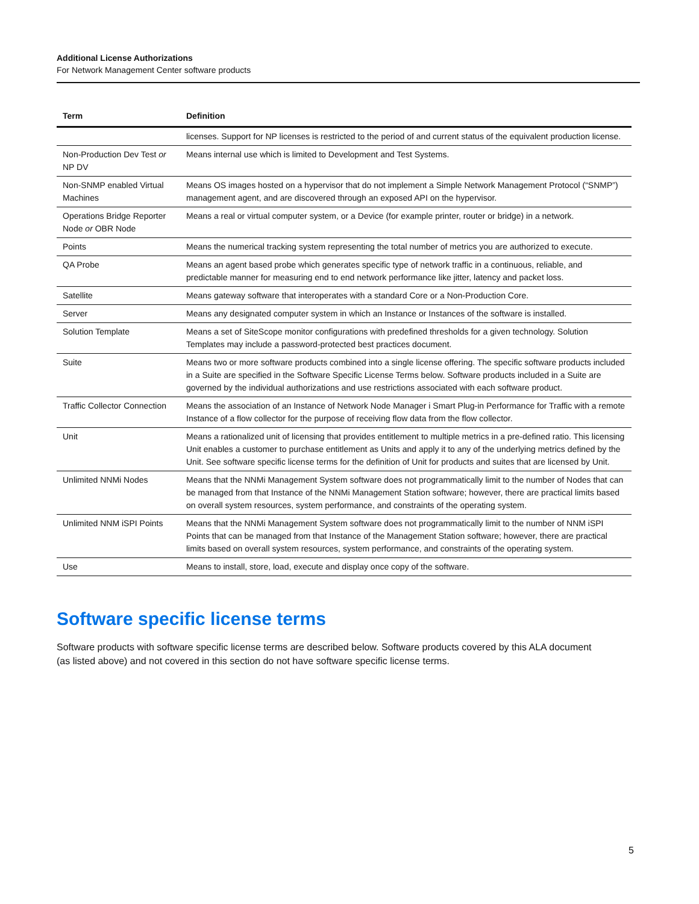Additional License Authorizations
For Network Management Center software products
| Term | Definition |
| --- | --- |
| | licenses. Support for NP licenses is restricted to the period of and current status of the equivalent production license. |
| Non-Production Dev Test or NP DV | Means internal use which is limited to Development and Test Systems. |
| Non-SNMP enabled Virtual Machines | Means OS images hosted on a hypervisor that do not implement a Simple Network Management Protocol (“SNMP”) management agent, and are discovered through an exposed API on the hypervisor. |
| Operations Bridge Reporter Node or OBR Node | Means a real or virtual computer system, or a Device (for example printer, router or bridge) in a network. |
| Points | Means the numerical tracking system representing the total number of metrics you are authorized to execute. |
| QA Probe | Means an agent based probe which generates specific type of network traffic in a continuous, reliable, and predictable manner for measuring end to end network performance like jitter, latency and packet loss. |
| Satellite | Means gateway software that interoperates with a standard Core or a Non-Production Core. |
| Server | Means any designated computer system in which an Instance or Instances of the software is installed. |
| Solution Template | Means a set of SiteScope monitor configurations with predefined thresholds for a given technology. Solution Templates may include a password-protected best practices document. |
| Suite | Means two or more software products combined into a single license offering. The specific software products included in a Suite are specified in the Software Specific License Terms below. Software products included in a Suite are governed by the individual authorizations and use restrictions associated with each software product. |
| Traffic Collector Connection | Means the association of an Instance of Network Node Manager i Smart Plug-in Performance for Traffic with a remote Instance of a flow collector for the purpose of receiving flow data from the flow collector. |
| Unit | Means a rationalized unit of licensing that provides entitlement to multiple metrics in a pre-defined ratio. This licensing Unit enables a customer to purchase entitlement as Units and apply it to any of the underlying metrics defined by the Unit. See software specific license terms for the definition of Unit for products and suites that are licensed by Unit. |
| Unlimited NNMi Nodes | Means that the NNMi Management System software does not programmatically limit to the number of Nodes that can be managed from that Instance of the NNMi Management Station software; however, there are practical limits based on overall system resources, system performance, and constraints of the operating system. |
| Unlimited NNM iSPI Points | Means that the NNMi Management System software does not programmatically limit to the number of NNM iSPI Points that can be managed from that Instance of the Management Station software; however, there are practical limits based on overall system resources, system performance, and constraints of the operating system. |
| Use | Means to install, store, load, execute and display once copy of the software. |
Software specific license terms
Software products with software specific license terms are described below. Software products covered by this ALA document (as listed above) and not covered in this section do not have software specific license terms.
5